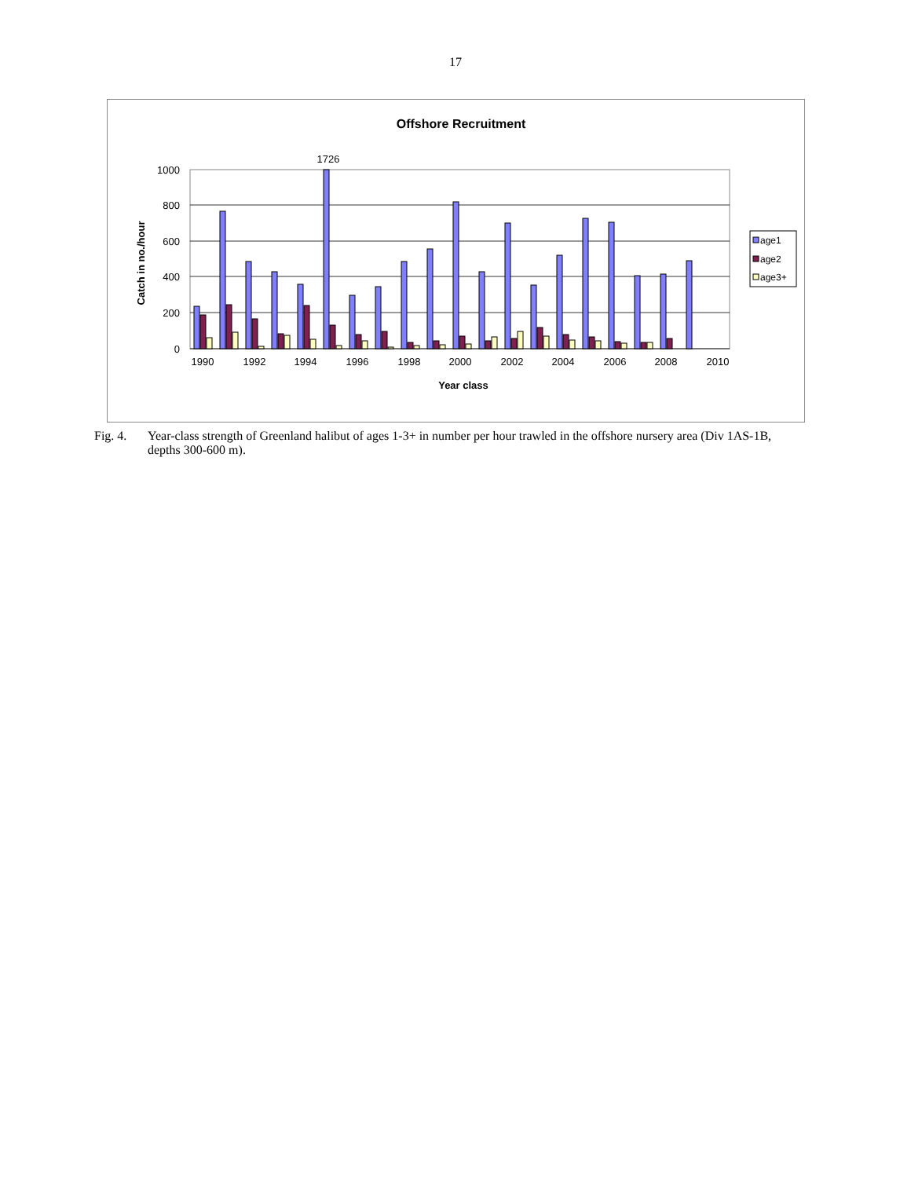17
Offshore Recruitment
1726
1000
800
600
400
200
0
Catch in no./hour
1990
1992
1994
1996
1998
2000
2002
2004
2006
2008
2010
Year class
age1
age2
age3+
Fig. 4. Year-class strength of Greenland halibut of ages 1-3+ in number per hour trawled in the offshore nursery area (Div 1AS-1B, depths 300-600 m).